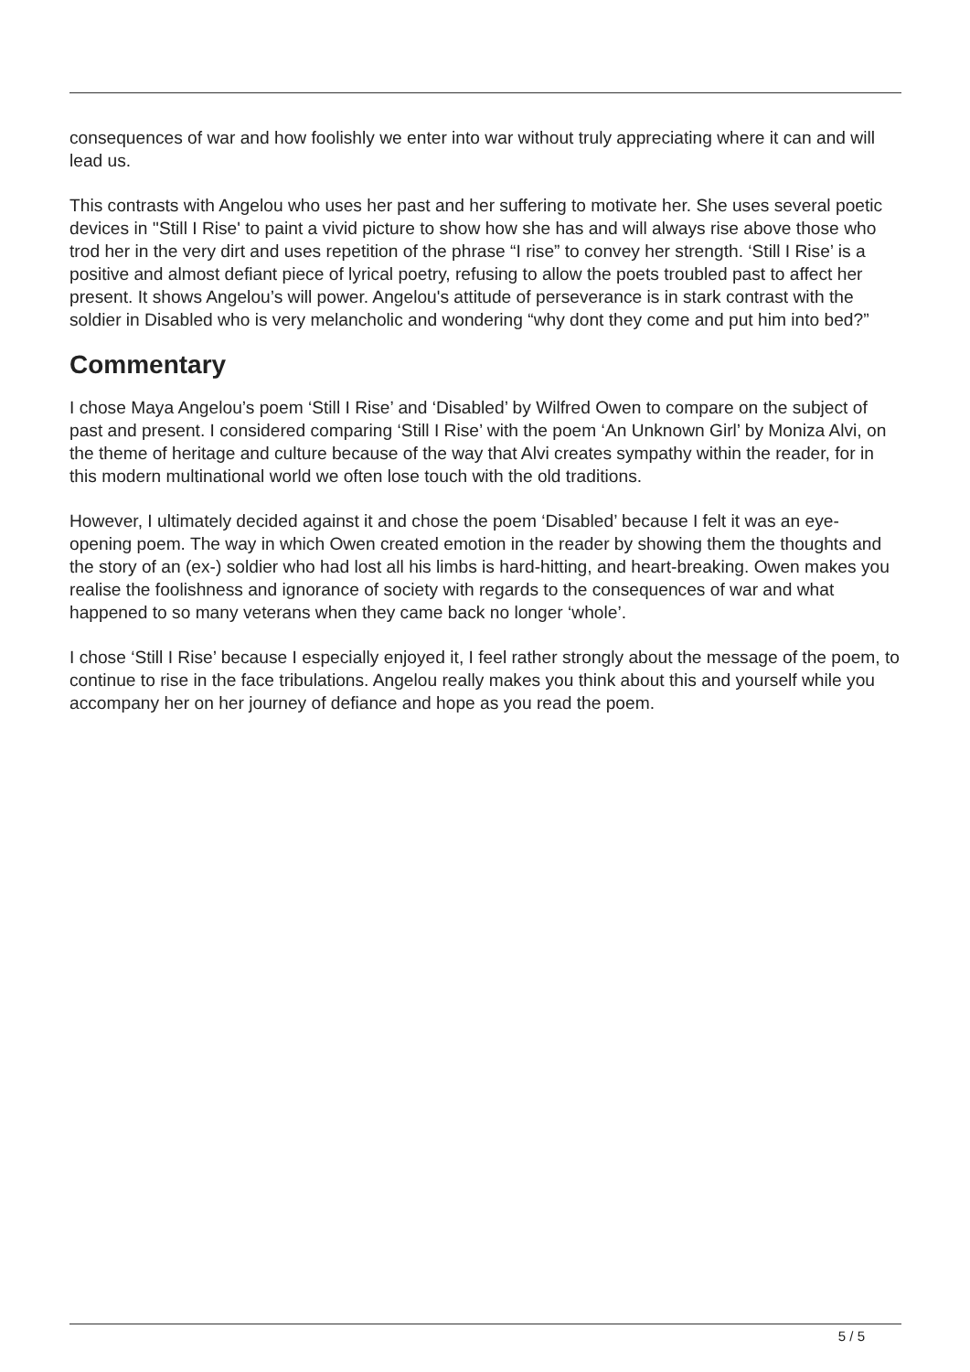consequences of war and how foolishly we enter into war without truly appreciating where it can and will lead us.
This contrasts with Angelou who uses her past and her suffering to motivate her. She uses several poetic devices in ''Still I Rise' to paint a vivid picture to show how she has and will always rise above those who trod her in the very dirt and uses repetition of the phrase “I rise” to convey her strength. ‘Still I Rise’ is a positive and almost defiant piece of lyrical poetry, refusing to allow the poets troubled past to affect her present. It shows Angelou’s will power. Angelou's attitude of perseverance is in stark contrast with the soldier in Disabled who is very melancholic and wondering “why dont they come and put him into bed?”
Commentary
I chose Maya Angelou’s poem ‘Still I Rise’ and ‘Disabled’ by Wilfred Owen to compare on the subject of past and present. I considered comparing ‘Still I Rise’ with the poem ‘An Unknown Girl’ by Moniza Alvi, on the theme of heritage and culture because of the way that Alvi creates sympathy within the reader, for in this modern multinational world we often lose touch with the old traditions.
However, I ultimately decided against it and chose the poem ‘Disabled’ because I felt it was an eye-opening poem. The way in which Owen created emotion in the reader by showing them the thoughts and the story of an (ex-) soldier who had lost all his limbs is hard-hitting, and heart-breaking. Owen makes you realise the foolishness and ignorance of society with regards to the consequences of war and what happened to so many veterans when they came back no longer ‘whole’.
I chose ‘Still I Rise’ because I especially enjoyed it, I feel rather strongly about the message of the poem, to continue to rise in the face tribulations. Angelou really makes you think about this and yourself while you accompany her on her journey of defiance and hope as you read the poem.
5 / 5